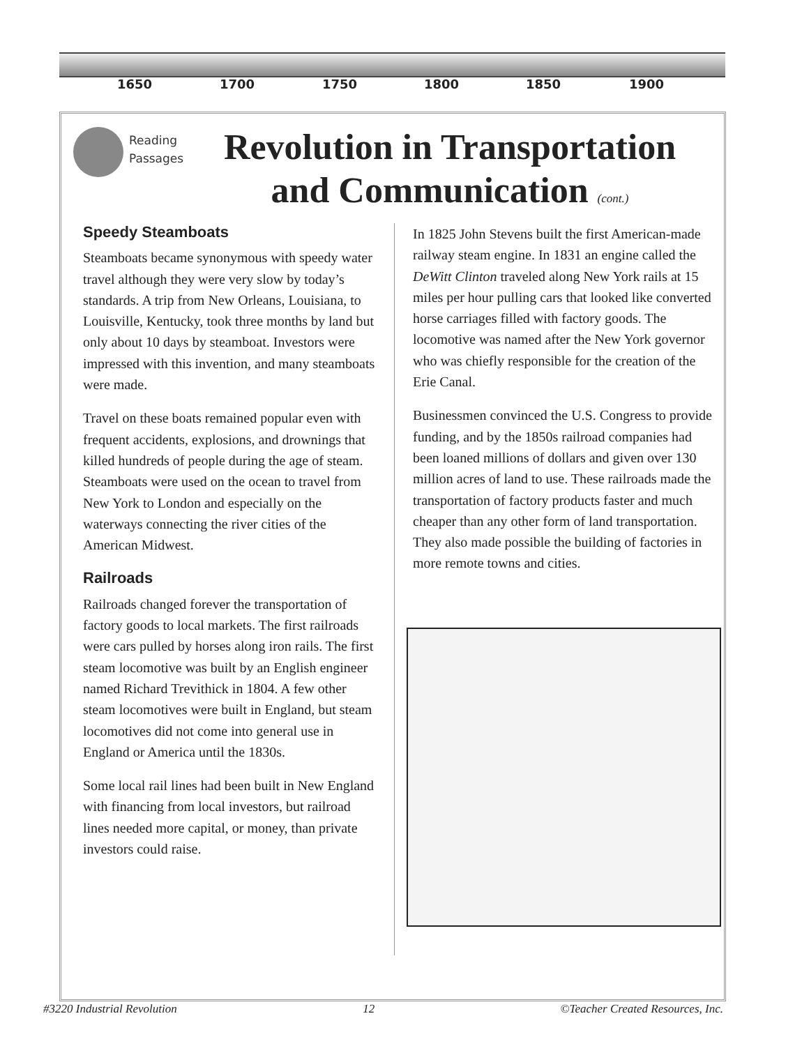1650 1700 1750 1800 1850 1900
Reading
Passages
Revolution in Transportation and Communication (cont.)
Speedy Steamboats
Steamboats became synonymous with speedy water travel although they were very slow by today’s standards. A trip from New Orleans, Louisiana, to Louisville, Kentucky, took three months by land but only about 10 days by steamboat. Investors were impressed with this invention, and many steamboats were made.
Travel on these boats remained popular even with frequent accidents, explosions, and drownings that killed hundreds of people during the age of steam. Steamboats were used on the ocean to travel from New York to London and especially on the waterways connecting the river cities of the American Midwest.
Railroads
Railroads changed forever the transportation of factory goods to local markets. The first railroads were cars pulled by horses along iron rails. The first steam locomotive was built by an English engineer named Richard Trevithick in 1804. A few other steam locomotives were built in England, but steam locomotives did not come into general use in England or America until the 1830s.
Some local rail lines had been built in New England with financing from local investors, but railroad lines needed more capital, or money, than private investors could raise.
In 1825 John Stevens built the first American-made railway steam engine. In 1831 an engine called the DeWitt Clinton traveled along New York rails at 15 miles per hour pulling cars that looked like converted horse carriages filled with factory goods. The locomotive was named after the New York governor who was chiefly responsible for the creation of the Erie Canal.
Businessmen convinced the U.S. Congress to provide funding, and by the 1850s railroad companies had been loaned millions of dollars and given over 130 million acres of land to use. These railroads made the transportation of factory products faster and much cheaper than any other form of land transportation. They also made possible the building of factories in more remote towns and cities.
#3220 Industrial Revolution 12 ©Teacher Created Resources, Inc.